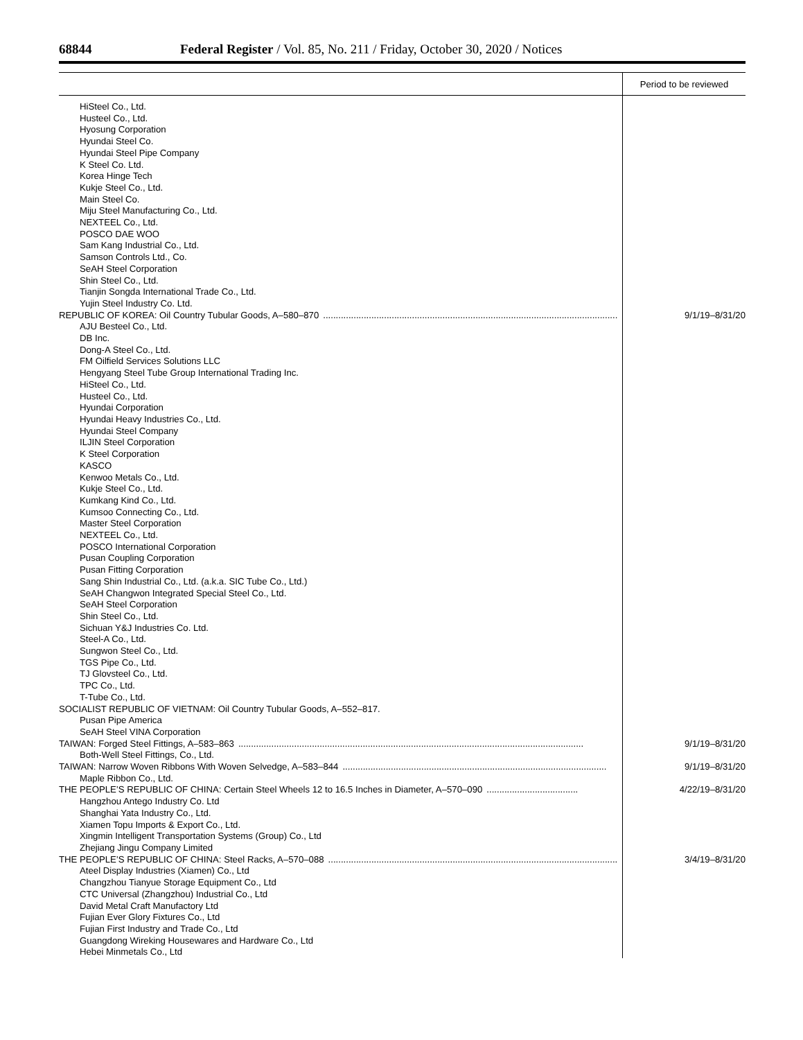68844 Federal Register / Vol. 85, No. 211 / Friday, October 30, 2020 / Notices
| | Period to be reviewed |
| --- | --- |
| HiSteel Co., Ltd. Husteel Co., Ltd. Hyosung Corporation Hyundai Steel Co. Hyundai Steel Pipe Company K Steel Co. Ltd. Korea Hinge Tech Kukje Steel Co., Ltd. Main Steel Co. Miju Steel Manufacturing Co., Ltd. NEXTEEL Co., Ltd. POSCO DAE WOO Sam Kang Industrial Co., Ltd. Samson Controls Ltd., Co. SeAH Steel Corporation Shin Steel Co., Ltd. Tianjin Songda International Trade Co., Ltd. Yujin Steel Industry Co. Ltd. | |
| REPUBLIC OF KOREA: Oil Country Tubular Goods, A–580–870 ........................................................................................................................ | 9/1/19–8/31/20 |
| AJU Besteel Co., Ltd. DB Inc. Dong-A Steel Co., Ltd. FM Oilfield Services Solutions LLC Hengyang Steel Tube Group International Trading Inc. HiSteel Co., Ltd. Husteel Co., Ltd. Hyundai Corporation Hyundai Heavy Industries Co., Ltd. Hyundai Steel Company ILJIN Steel Corporation K Steel Corporation KASCO Kenwoo Metals Co., Ltd. Kukje Steel Co., Ltd. Kumkang Kind Co., Ltd. Kumsoo Connecting Co., Ltd. Master Steel Corporation NEXTEEL Co., Ltd. POSCO International Corporation Pusan Coupling Corporation Pusan Fitting Corporation Sang Shin Industrial Co., Ltd. (a.k.a. SIC Tube Co., Ltd.) SeAH Changwon Integrated Special Steel Co., Ltd. SeAH Steel Corporation Shin Steel Co., Ltd. Sichuan Y&J Industries Co. Ltd. Steel-A Co., Ltd. Sungwon Steel Co., Ltd. TGS Pipe Co., Ltd. TJ Glovsteel Co., Ltd. TPC Co., Ltd. T-Tube Co., Ltd. | |
| SOCIALIST REPUBLIC OF VIETNAM: Oil Country Tubular Goods, A–552–817. | |
| Pusan Pipe America SeAH Steel VINA Corporation | |
| TAIWAN: Forged Steel Fittings, A–583–863 ........................................................................................................................................ | 9/1/19–8/31/20 |
| Both-Well Steel Fittings, Co., Ltd. | |
| TAIWAN: Narrow Woven Ribbons With Woven Selvedge, A–583–844 ........................................................................................................ | 9/1/19–8/31/20 |
| Maple Ribbon Co., Ltd. | |
| THE PEOPLE’S REPUBLIC OF CHINA: Certain Steel Wheels 12 to 16.5 Inches in Diameter, A–570–090 .................................... | 4/22/19–8/31/20 |
| Hangzhou Antego Industry Co. Ltd Shanghai Yata Industry Co., Ltd. Xiamen Topu Imports & Export Co., Ltd. Xingmin Intelligent Transportation Systems (Group) Co., Ltd Zhejiang Jingu Company Limited | |
| THE PEOPLE’S REPUBLIC OF CHINA: Steel Racks, A–570–088 ........................................................................................................................ | 3/4/19–8/31/20 |
| Ateel Display Industries (Xiamen) Co., Ltd Changzhou Tianyue Storage Equipment Co., Ltd CTC Universal (Zhangzhou) Industrial Co., Ltd David Metal Craft Manufactory Ltd Fujian Ever Glory Fixtures Co., Ltd Fujian First Industry and Trade Co., Ltd Guangdong Wireking Housewares and Hardware Co., Ltd Hebei Minmetals Co., Ltd | |